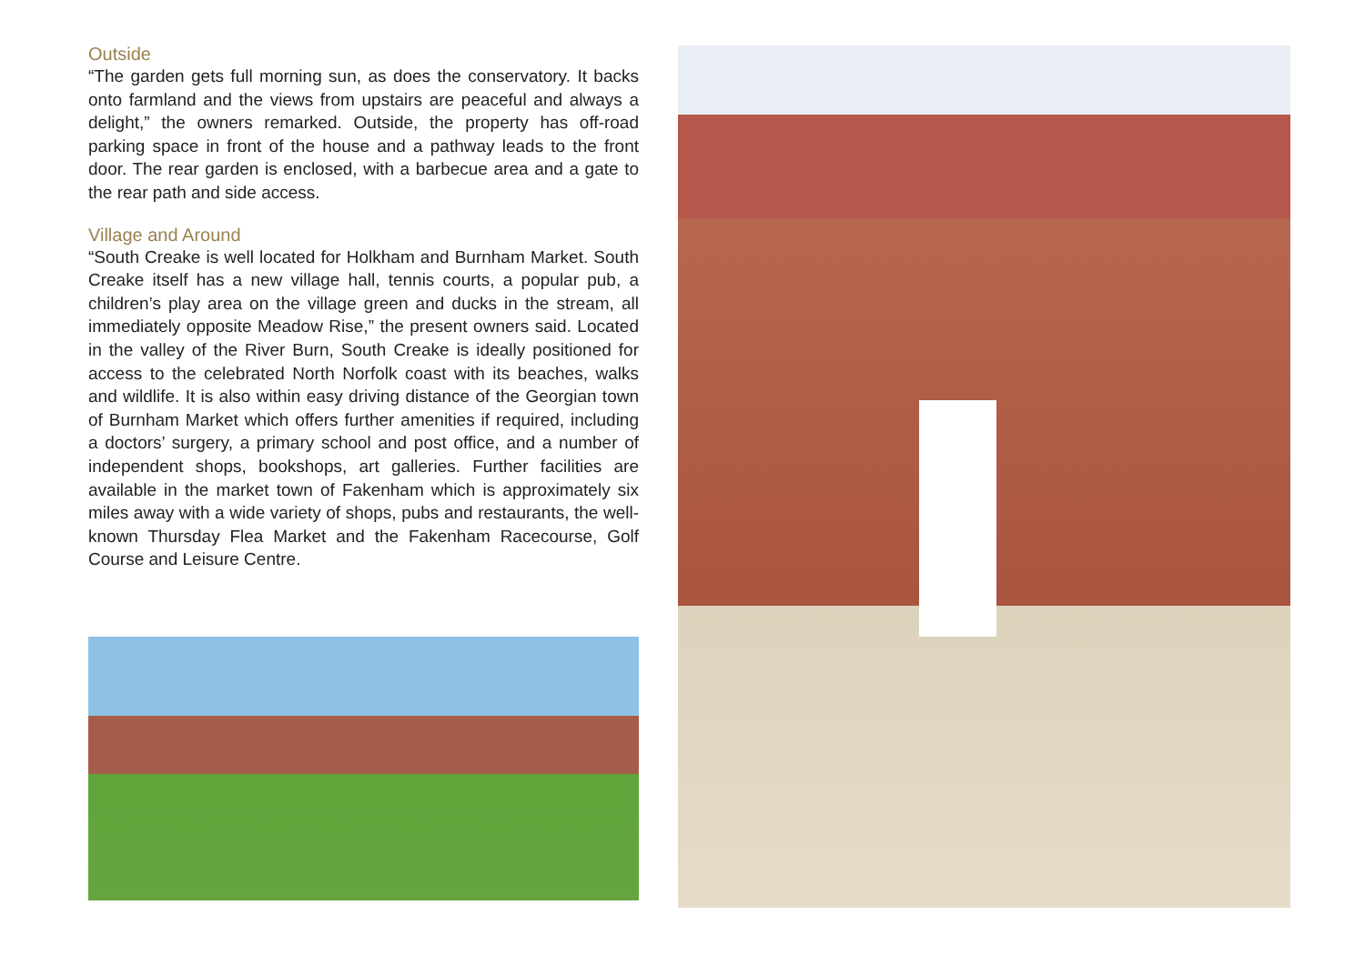Outside
“The garden gets full morning sun, as does the conservatory. It backs onto farmland and the views from upstairs are peaceful and always a delight,” the owners remarked. Outside, the property has off-road parking space in front of the house and a pathway leads to the front door. The rear garden is enclosed, with a barbecue area and a gate to the rear path and side access.
Village and Around
“South Creake is well located for Holkham and Burnham Market. South Creake itself has a new village hall, tennis courts, a popular pub, a children’s play area on the village green and ducks in the stream, all immediately opposite Meadow Rise,” the present owners said. Located in the valley of the River Burn, South Creake is ideally positioned for access to the celebrated North Norfolk coast with its beaches, walks and wildlife. It is also within easy driving distance of the Georgian town of Burnham Market which offers further amenities if required, including a doctors’ surgery, a primary school and post office, and a number of independent shops, bookshops, art galleries. Further facilities are available in the market town of Fakenham which is approximately six miles away with a wide variety of shops, pubs and restaurants, the well-known Thursday Flea Market and the Fakenham Racecourse, Golf Course and Leisure Centre.